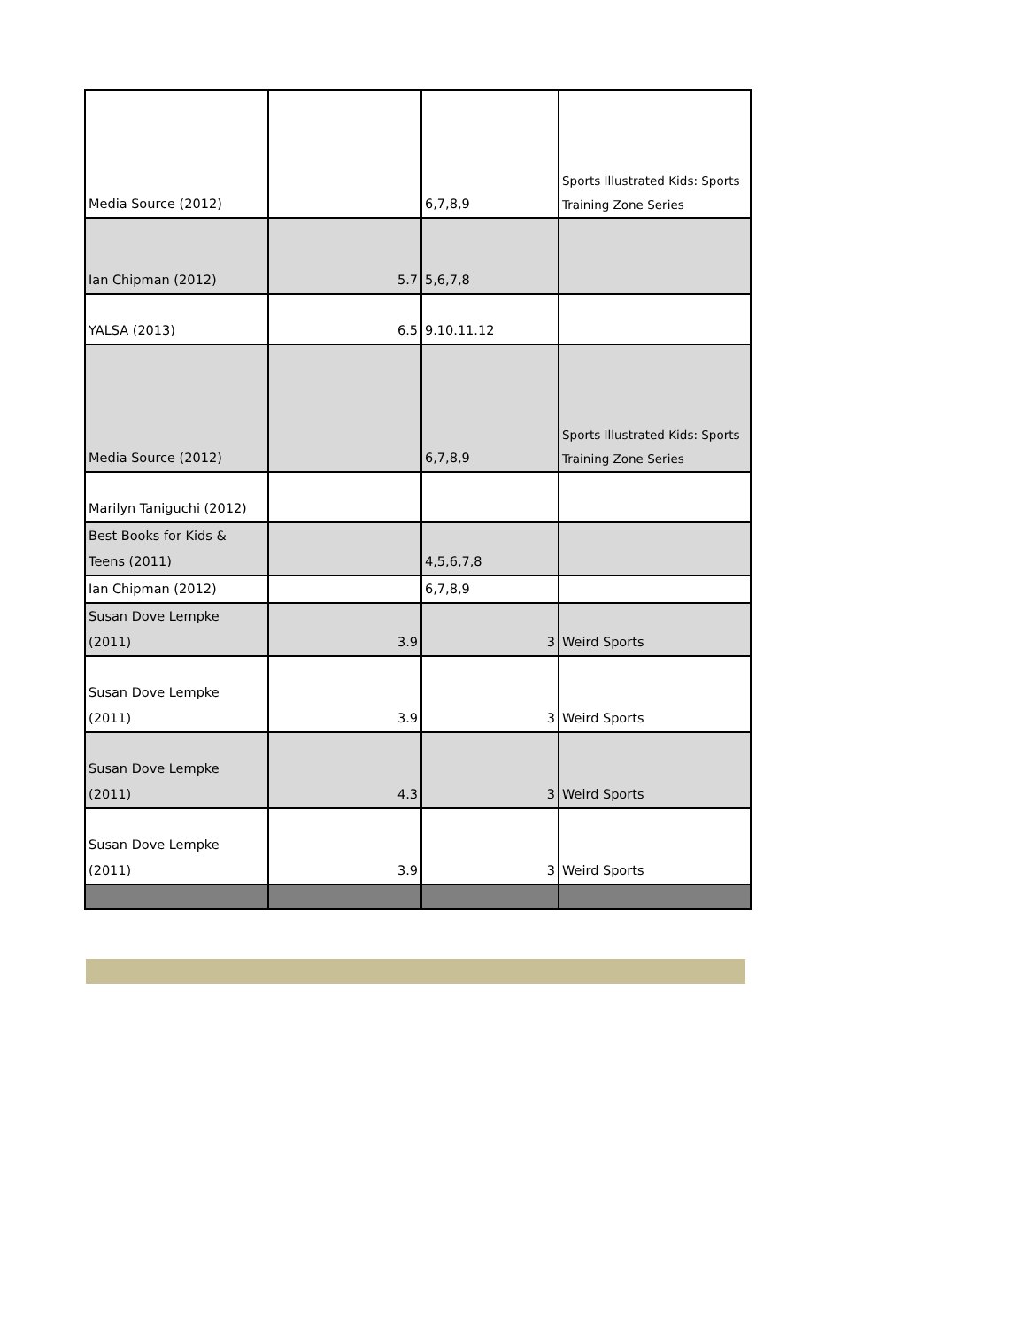| Media Source (2012) | | 6,7,8,9 | Sports Illustrated Kids: Sports Training Zone Series |
| Ian Chipman (2012) | 5.7 | 5,6,7,8 | |
| YALSA (2013) | 6.5 | 9.10.11.12 | |
| Media Source (2012) | | 6,7,8,9 | Sports Illustrated Kids: Sports Training Zone Series |
| Marilyn Taniguchi (2012) | | | |
| Best Books for Kids & Teens (2011) | | 4,5,6,7,8 | |
| Ian Chipman (2012) | | 6,7,8,9 | |
| Susan Dove Lempke (2011) | 3.9 | 3 | Weird Sports |
| Susan Dove Lempke (2011) | 3.9 | 3 | Weird Sports |
| Susan Dove Lempke (2011) | 4.3 | 3 | Weird Sports |
| Susan Dove Lempke (2011) | 3.9 | 3 | Weird Sports |